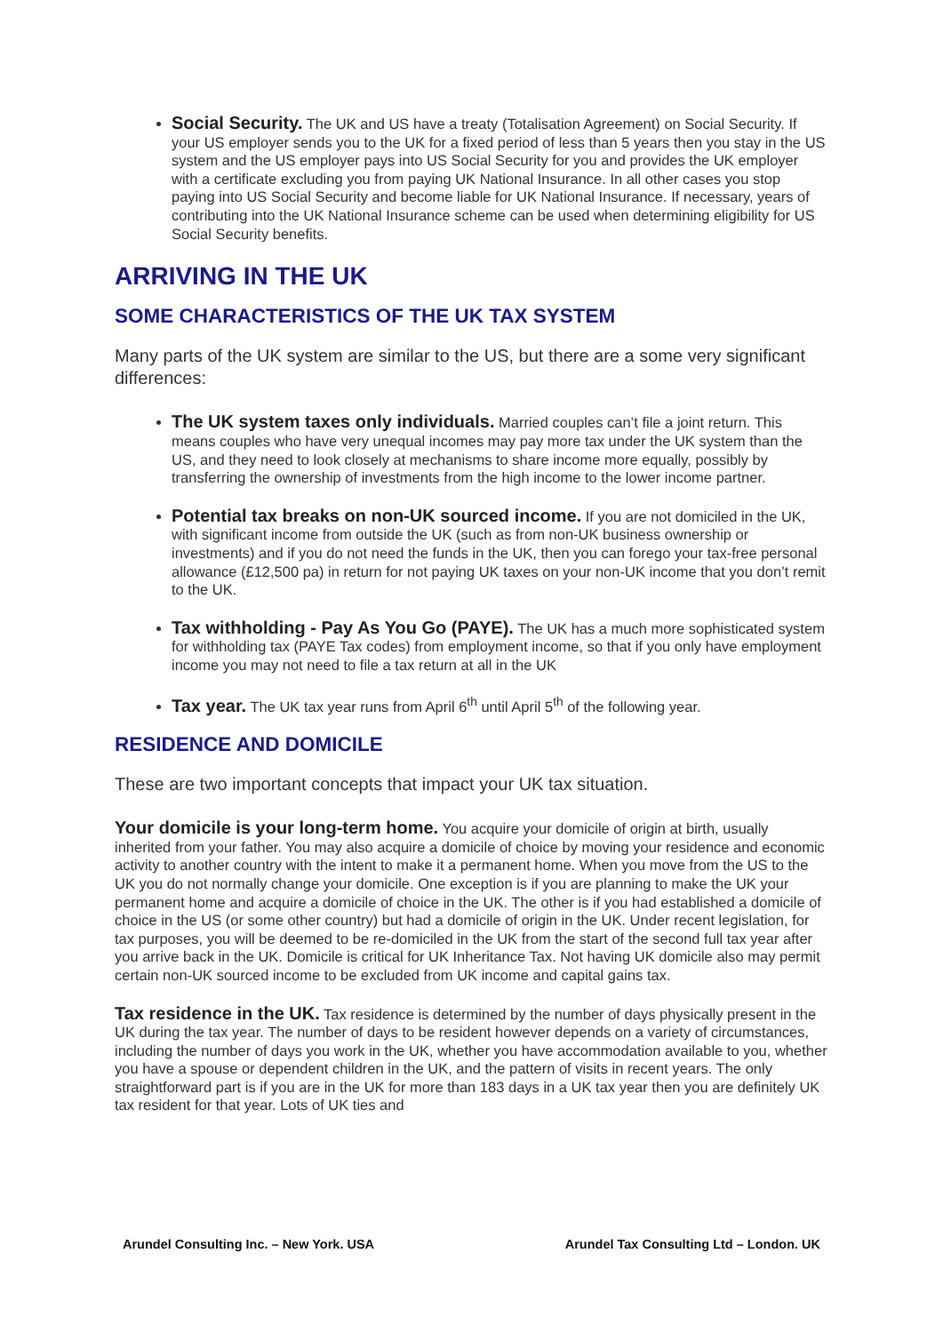Social Security. The UK and US have a treaty (Totalisation Agreement) on Social Security. If your US employer sends you to the UK for a fixed period of less than 5 years then you stay in the US system and the US employer pays into US Social Security for you and provides the UK employer with a certificate excluding you from paying UK National Insurance. In all other cases you stop paying into US Social Security and become liable for UK National Insurance. If necessary, years of contributing into the UK National Insurance scheme can be used when determining eligibility for US Social Security benefits.
ARRIVING IN THE UK
SOME CHARACTERISTICS OF THE UK TAX SYSTEM
Many parts of the UK system are similar to the US, but there are a some very significant differences:
The UK system taxes only individuals. Married couples can’t file a joint return. This means couples who have very unequal incomes may pay more tax under the UK system than the US, and they need to look closely at mechanisms to share income more equally, possibly by transferring the ownership of investments from the high income to the lower income partner.
Potential tax breaks on non-UK sourced income. If you are not domiciled in the UK, with significant income from outside the UK (such as from non-UK business ownership or investments) and if you do not need the funds in the UK, then you can forego your tax-free personal allowance (£12,500 pa) in return for not paying UK taxes on your non-UK income that you don’t remit to the UK.
Tax withholding - Pay As You Go (PAYE). The UK has a much more sophisticated system for withholding tax (PAYE Tax codes) from employment income, so that if you only have employment income you may not need to file a tax return at all in the UK
Tax year. The UK tax year runs from April 6<sup>th</sup> until April 5<sup>th</sup> of the following year.
RESIDENCE AND DOMICILE
These are two important concepts that impact your UK tax situation.
Your domicile is your long-term home. You acquire your domicile of origin at birth, usually inherited from your father. You may also acquire a domicile of choice by moving your residence and economic activity to another country with the intent to make it a permanent home. When you move from the US to the UK you do not normally change your domicile. One exception is if you are planning to make the UK your permanent home and acquire a domicile of choice in the UK. The other is if you had established a domicile of choice in the US (or some other country) but had a domicile of origin in the UK. Under recent legislation, for tax purposes, you will be deemed to be re-domiciled in the UK from the start of the second full tax year after you arrive back in the UK. Domicile is critical for UK Inheritance Tax. Not having UK domicile also may permit certain non-UK sourced income to be excluded from UK income and capital gains tax.
Tax residence in the UK. Tax residence is determined by the number of days physically present in the UK during the tax year. The number of days to be resident however depends on a variety of circumstances, including the number of days you work in the UK, whether you have accommodation available to you, whether you have a spouse or dependent children in the UK, and the pattern of visits in recent years. The only straightforward part is if you are in the UK for more than 183 days in a UK tax year then you are definitely UK tax resident for that year. Lots of UK ties and
Arundel Consulting Inc. – New York. USA Arundel Tax Consulting Ltd – London. UK